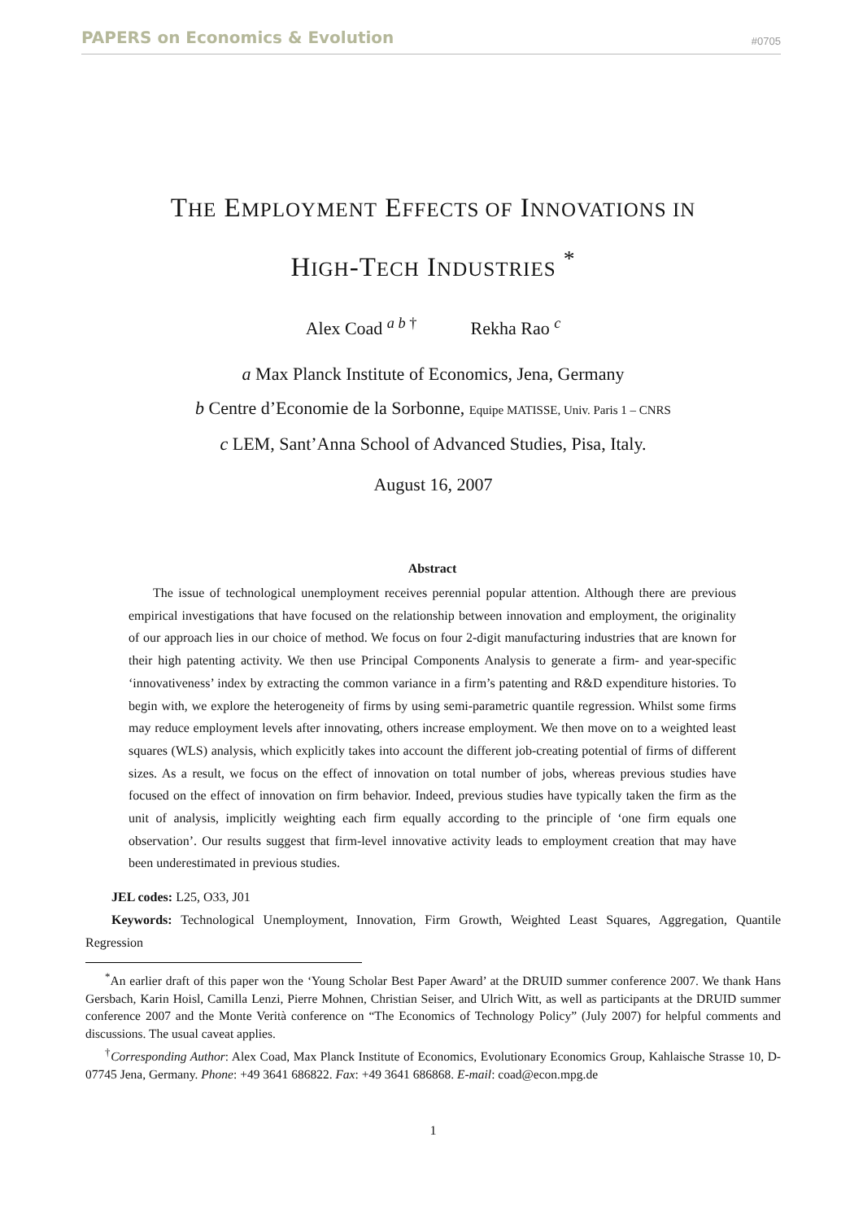PAPERS on Economics & Evolution #0705
THE EMPLOYMENT EFFECTS OF INNOVATIONS IN
HIGH-TECH INDUSTRIES <sup>*</sup>
Alex Coad <sup>a b †</sup> Rekha Rao <sup>c</sup>
a Max Planck Institute of Economics, Jena, Germany
b Centre d’Economie de la Sorbonne, Equipe MATISSE, Univ. Paris 1 – CNRS
c LEM, Sant’Anna School of Advanced Studies, Pisa, Italy.
August 16, 2007
Abstract
The issue of technological unemployment receives perennial popular attention. Although there are previous empirical investigations that have focused on the relationship between innovation and employment, the originality of our approach lies in our choice of method. We focus on four 2-digit manufacturing industries that are known for their high patenting activity. We then use Principal Components Analysis to generate a firm- and year-specific ‘innovativeness’ index by extracting the common variance in a firm’s patenting and R&D expenditure histories. To begin with, we explore the heterogeneity of firms by using semi-parametric quantile regression. Whilst some firms may reduce employment levels after innovating, others increase employment. We then move on to a weighted least squares (WLS) analysis, which explicitly takes into account the different job-creating potential of firms of different sizes. As a result, we focus on the effect of innovation on total number of jobs, whereas previous studies have focused on the effect of innovation on firm behavior. Indeed, previous studies have typically taken the firm as the unit of analysis, implicitly weighting each firm equally according to the principle of ‘one firm equals one observation’. Our results suggest that firm-level innovative activity leads to employment creation that may have been underestimated in previous studies.
JEL codes: L25, O33, J01
Keywords: Technological Unemployment, Innovation, Firm Growth, Weighted Least Squares, Aggregation, Quantile Regression
<sup>*</sup> An earlier draft of this paper won the ‘Young Scholar Best Paper Award’ at the DRUID summer conference 2007. We thank Hans Gersbach, Karin Hoisl, Camilla Lenzi, Pierre Mohnen, Christian Seiser, and Ulrich Witt, as well as participants at the DRUID summer conference 2007 and the Monte Verità conference on “The Economics of Technology Policy” (July 2007) for helpful comments and discussions. The usual caveat applies.
<sup>†</sup> Corresponding Author: Alex Coad, Max Planck Institute of Economics, Evolutionary Economics Group, Kahlaische Strasse 10, D-07745 Jena, Germany. Phone: +49 3641 686822. Fax: +49 3641 686868. E-mail: coad@econ.mpg.de
1